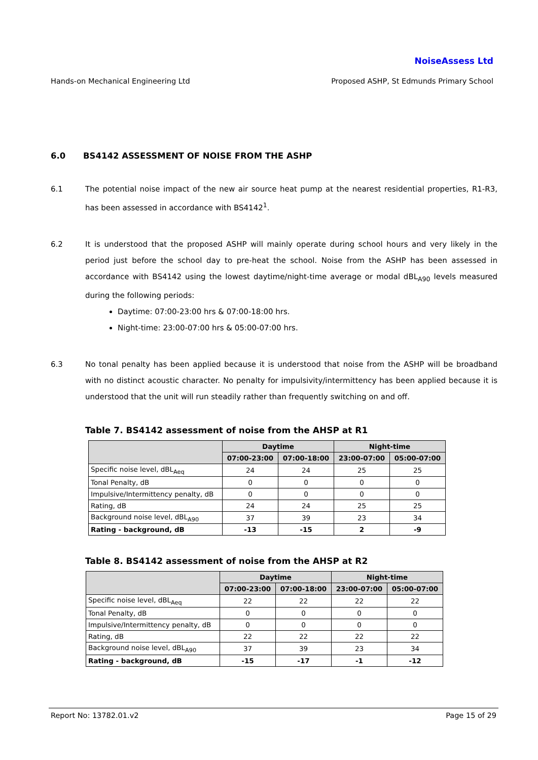NoiseAssess Ltd
Hands-on Mechanical Engineering Ltd Proposed ASHP, St Edmunds Primary School
6.0 BS4142 ASSESSMENT OF NOISE FROM THE ASHP
6.1 The potential noise impact of the new air source heat pump at the nearest residential properties, R1-R3, has been assessed in accordance with BS4142<sup>1</sup>.
6.2 It is understood that the proposed ASHP will mainly operate during school hours and very likely in the period just before the school day to pre-heat the school. Noise from the ASHP has been assessed in accordance with BS4142 using the lowest daytime/night-time average or modal dBL<sub>A90</sub> levels measured during the following periods:
Daytime: 07:00-23:00 hrs & 07:00-18:00 hrs.
Night-time: 23:00-07:00 hrs & 05:00-07:00 hrs.
6.3 No tonal penalty has been applied because it is understood that noise from the ASHP will be broadband with no distinct acoustic character. No penalty for impulsivity/intermittency has been applied because it is understood that the unit will run steadily rather than frequently switching on and off.
Table 7. BS4142 assessment of noise from the AHSP at R1
| | Daytime | | Night-time | |
| --- | --- | --- | --- | --- |
| | 07:00-23:00 | 07:00-18:00 | 23:00-07:00 | 05:00-07:00 |
| Specific noise level, dBL<sub>Aeq</sub> | 24 | 24 | 25 | 25 |
| Tonal Penalty, dB | 0 | 0 | 0 | 0 |
| Impulsive/Intermittency penalty, dB | 0 | 0 | 0 | 0 |
| Rating, dB | 24 | 24 | 25 | 25 |
| Background noise level, dBL<sub>A90</sub> | 37 | 39 | 23 | 34 |
| Rating - background, dB | -13 | -15 | 2 | -9 |
Table 8. BS4142 assessment of noise from the AHSP at R2
| | Daytime | | Night-time | |
| --- | --- | --- | --- | --- |
| | 07:00-23:00 | 07:00-18:00 | 23:00-07:00 | 05:00-07:00 |
| Specific noise level, dBL<sub>Aeq</sub> | 22 | 22 | 22 | 22 |
| Tonal Penalty, dB | 0 | 0 | 0 | 0 |
| Impulsive/Intermittency penalty, dB | 0 | 0 | 0 | 0 |
| Rating, dB | 22 | 22 | 22 | 22 |
| Background noise level, dBL<sub>A90</sub> | 37 | 39 | 23 | 34 |
| Rating - background, dB | -15 | -17 | -1 | -12 |
Report No: 13782.01.v2 Page 15 of 29